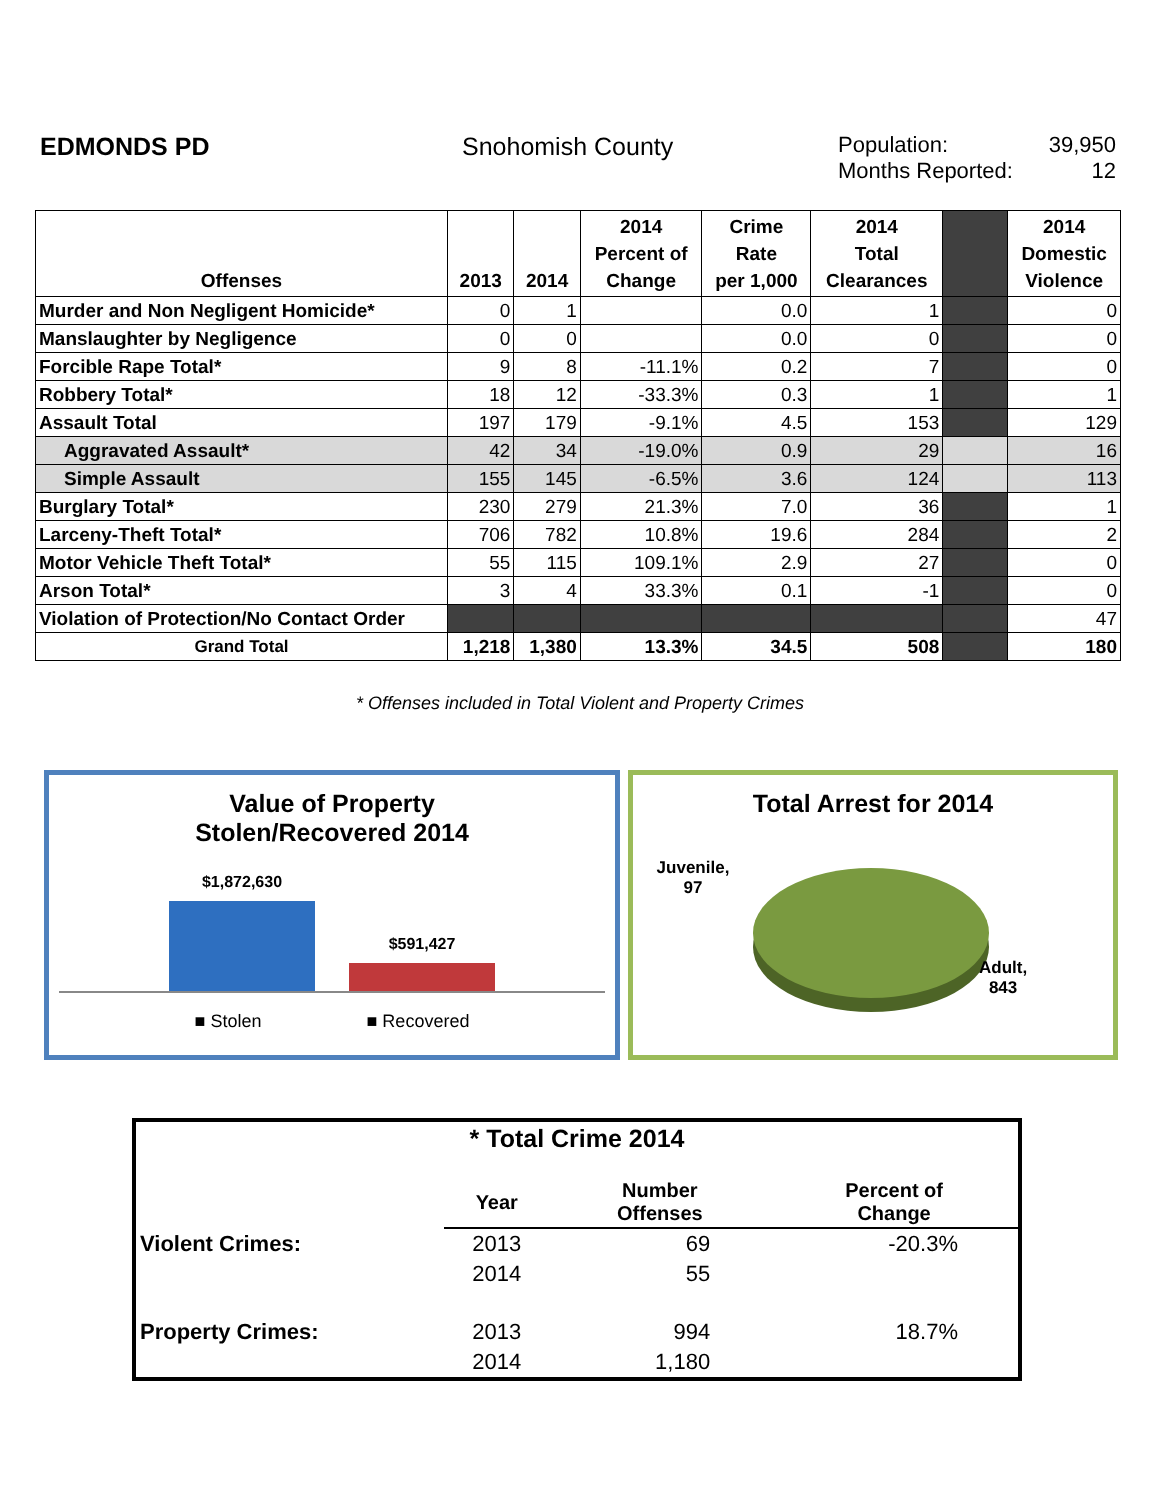EDMONDS PD Snohomish County Population: 39,950 Months Reported: 12
| Offenses | 2013 | 2014 | 2014 Percent of Change | Crime Rate per 1,000 | 2014 Total Clearances | | 2014 Domestic Violence |
| --- | --- | --- | --- | --- | --- | --- | --- |
| Murder and Non Negligent Homicide* | 0 | 1 | | 0.0 | 1 | | 0 |
| Manslaughter by Negligence | 0 | 0 | | 0.0 | 0 | | 0 |
| Forcible Rape Total* | 9 | 8 | -11.1% | 0.2 | 7 | | 0 |
| Robbery Total* | 18 | 12 | -33.3% | 0.3 | 1 | | 1 |
| Assault Total | 197 | 179 | -9.1% | 4.5 | 153 | | 129 |
| Aggravated Assault* | 42 | 34 | -19.0% | 0.9 | 29 | | 16 |
| Simple Assault | 155 | 145 | -6.5% | 3.6 | 124 | | 113 |
| Burglary Total* | 230 | 279 | 21.3% | 7.0 | 36 | | 1 |
| Larceny-Theft Total* | 706 | 782 | 10.8% | 19.6 | 284 | | 2 |
| Motor Vehicle Theft Total* | 55 | 115 | 109.1% | 2.9 | 27 | | 0 |
| Arson Total* | 3 | 4 | 33.3% | 0.1 | -1 | | 0 |
| Violation of Protection/No Contact Order | | | | | | | 47 |
| Grand Total | 1,218 | 1,380 | 13.3% | 34.5 | 508 | | 180 |
* Offenses included in Total Violent and Property Crimes
Value of Property
Stolen/Recovered 2014
$1,872,630
$591,427
■ Stolen ■ Recovered
Total Arrest for 2014
Juvenile,
97
Adult,
843
| * Total Crime 2014 | | | |
| | Year | Number Offenses | Percent of Change |
| Violent Crimes: | 2013 | 69 | -20.3% |
| | 2014 | 55 | |
| Property Crimes: | 2013 | 994 | 18.7% |
| | 2014 | 1,180 | |